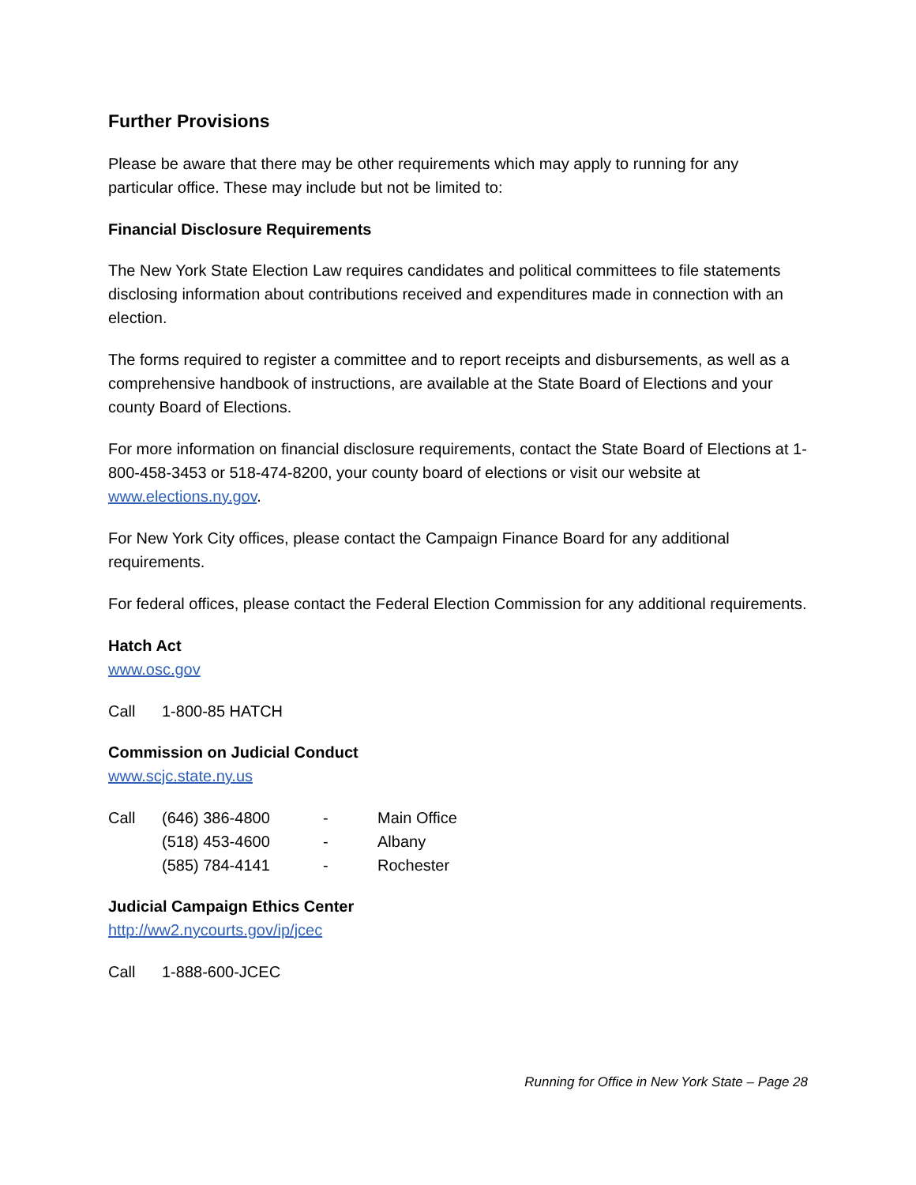Further Provisions
Please be aware that there may be other requirements which may apply to running for any particular office. These may include but not be limited to:
Financial Disclosure Requirements
The New York State Election Law requires candidates and political committees to file statements disclosing information about contributions received and expenditures made in connection with an election.
The forms required to register a committee and to report receipts and disbursements, as well as a comprehensive handbook of instructions, are available at the State Board of Elections and your county Board of Elections.
For more information on financial disclosure requirements, contact the State Board of Elections at 1-800-458-3453 or 518-474-8200, your county board of elections or visit our website at www.elections.ny.gov.
For New York City offices, please contact the Campaign Finance Board for any additional requirements.
For federal offices, please contact the Federal Election Commission for any additional requirements.
Hatch Act
www.osc.gov
| Call | 1-800-85 HATCH |
Commission on Judicial Conduct
www.scjc.state.ny.us
| Call | (646) 386-4800 | - | Main Office |
| | (518) 453-4600 | - | Albany |
| | (585) 784-4141 | - | Rochester |
Judicial Campaign Ethics Center
http://ww2.nycourts.gov/ip/jcec
| Call | 1-888-600-JCEC |
Running for Office in New York State – Page 28